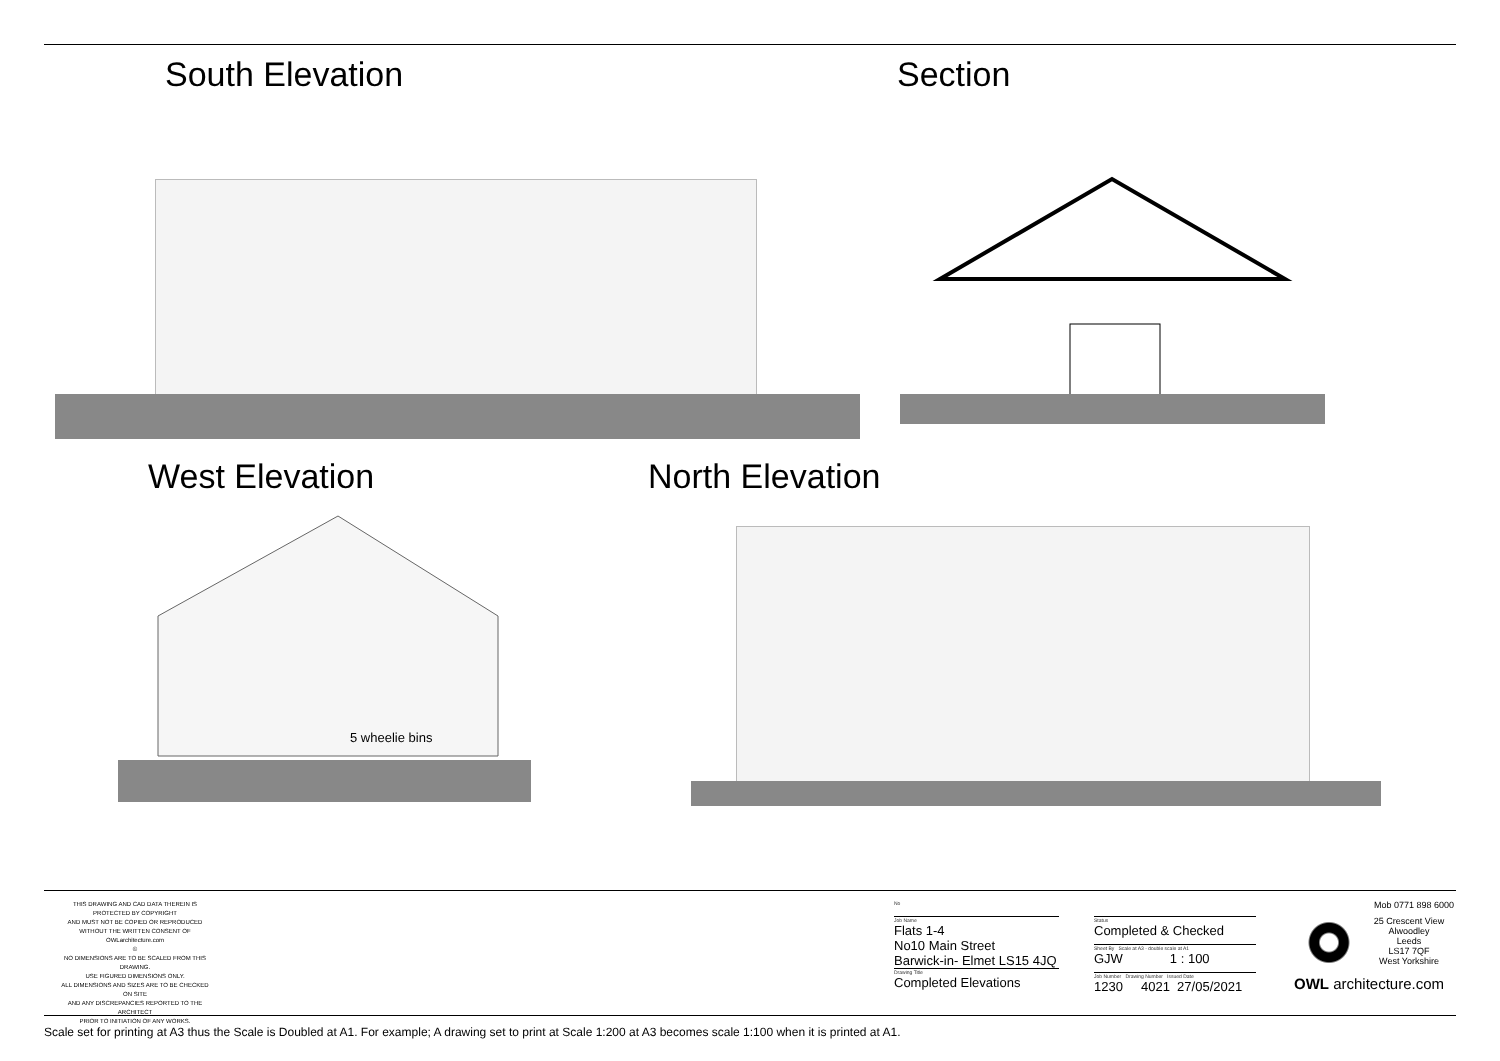South Elevation Section
West Elevation North Elevation
5 wheelie bins
THIS DRAWING AND CAD DATA THEREIN IS PROTECTED BY COPYRIGHT
AND MUST NOT BE COPIED OR REPRODUCED
WITHOUT THE WRITTEN CONSENT OF
OWLarchitecture.com
©
NO DIMENSIONS ARE TO BE SCALED FROM THIS DRAWING.
USE FIGURED DIMENSIONS ONLY.
ALL DIMENSIONS AND SIZES ARE TO BE CHECKED ON SITE
AND ANY DISCREPANCIES REPORTED TO THE ARCHITECT
PRIOR TO INITIATION OF ANY WORKS.
No
Job Name
Flats 1-4
No10 Main Street
Barwick-in- Elmet LS15 4JQ
Drawing Title
Completed Elevations
Status
Completed & Checked
Sheet By Scale at A3 - double scale at A1
GJW 1 : 100
Job Number Drawing Number Issued Date
1230 4021 27/05/2021
Mob 0771 898 6000
25 Crescent View
Alwoodley
Leeds
LS17 7QF
West Yorkshire
OWL architecture.com
Scale set for printing at A3 thus the Scale is Doubled at A1. For example; A drawing set to print at Scale 1:200 at A3 becomes scale 1:100 when it is printed at A1.